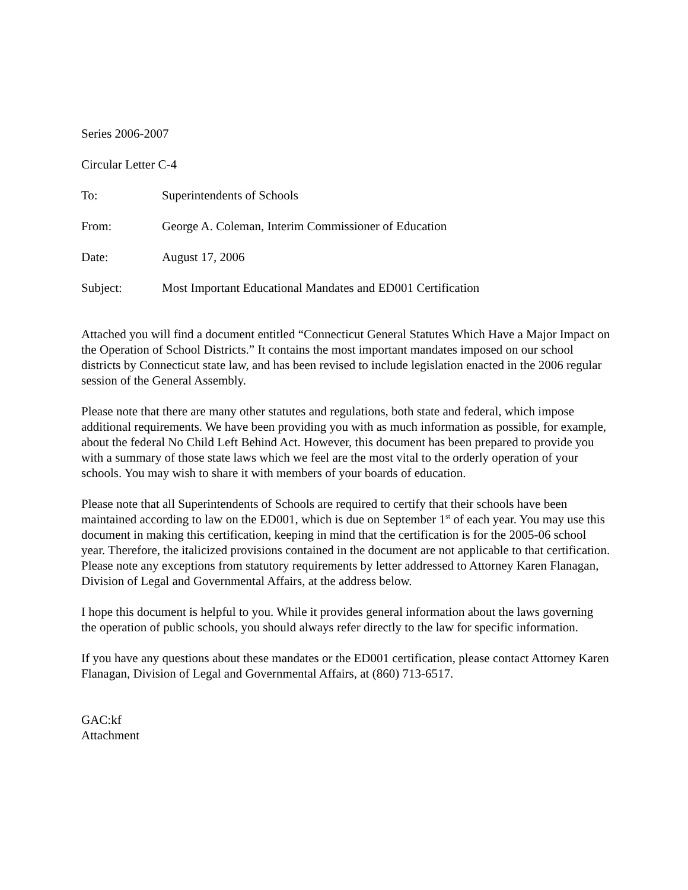Series 2006-2007
Circular Letter C-4
To: Superintendents of Schools
From: George A. Coleman, Interim Commissioner of Education
Date: August 17, 2006
Subject: Most Important Educational Mandates and ED001 Certification
Attached you will find a document entitled “Connecticut General Statutes Which Have a Major Impact on the Operation of School Districts.” It contains the most important mandates imposed on our school districts by Connecticut state law, and has been revised to include legislation enacted in the 2006 regular session of the General Assembly.
Please note that there are many other statutes and regulations, both state and federal, which impose additional requirements. We have been providing you with as much information as possible, for example, about the federal No Child Left Behind Act. However, this document has been prepared to provide you with a summary of those state laws which we feel are the most vital to the orderly operation of your schools. You may wish to share it with members of your boards of education.
Please note that all Superintendents of Schools are required to certify that their schools have been maintained according to law on the ED001, which is due on September 1<sup>st</sup> of each year. You may use this document in making this certification, keeping in mind that the certification is for the 2005-06 school year. Therefore, the italicized provisions contained in the document are not applicable to that certification. Please note any exceptions from statutory requirements by letter addressed to Attorney Karen Flanagan, Division of Legal and Governmental Affairs, at the address below.
I hope this document is helpful to you. While it provides general information about the laws governing the operation of public schools, you should always refer directly to the law for specific information.
If you have any questions about these mandates or the ED001 certification, please contact Attorney Karen Flanagan, Division of Legal and Governmental Affairs, at (860) 713-6517.
GAC:kf
Attachment